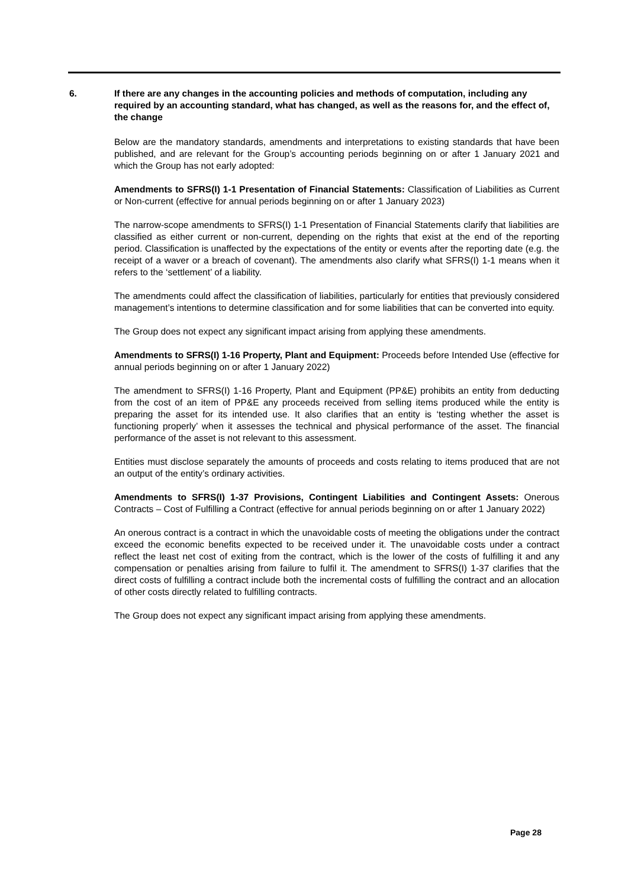6. If there are any changes in the accounting policies and methods of computation, including any required by an accounting standard, what has changed, as well as the reasons for, and the effect of, the change
Below are the mandatory standards, amendments and interpretations to existing standards that have been published, and are relevant for the Group’s accounting periods beginning on or after 1 January 2021 and which the Group has not early adopted:
Amendments to SFRS(I) 1-1 Presentation of Financial Statements: Classification of Liabilities as Current or Non-current (effective for annual periods beginning on or after 1 January 2023)
The narrow-scope amendments to SFRS(I) 1-1 Presentation of Financial Statements clarify that liabilities are classified as either current or non-current, depending on the rights that exist at the end of the reporting period. Classification is unaffected by the expectations of the entity or events after the reporting date (e.g. the receipt of a waver or a breach of covenant). The amendments also clarify what SFRS(I) 1-1 means when it refers to the ‘settlement’ of a liability.
The amendments could affect the classification of liabilities, particularly for entities that previously considered management’s intentions to determine classification and for some liabilities that can be converted into equity.
The Group does not expect any significant impact arising from applying these amendments.
Amendments to SFRS(I) 1-16 Property, Plant and Equipment: Proceeds before Intended Use (effective for annual periods beginning on or after 1 January 2022)
The amendment to SFRS(I) 1-16 Property, Plant and Equipment (PP&E) prohibits an entity from deducting from the cost of an item of PP&E any proceeds received from selling items produced while the entity is preparing the asset for its intended use. It also clarifies that an entity is ‘testing whether the asset is functioning properly’ when it assesses the technical and physical performance of the asset. The financial performance of the asset is not relevant to this assessment.
Entities must disclose separately the amounts of proceeds and costs relating to items produced that are not an output of the entity’s ordinary activities.
Amendments to SFRS(I) 1-37 Provisions, Contingent Liabilities and Contingent Assets: Onerous Contracts – Cost of Fulfilling a Contract (effective for annual periods beginning on or after 1 January 2022)
An onerous contract is a contract in which the unavoidable costs of meeting the obligations under the contract exceed the economic benefits expected to be received under it. The unavoidable costs under a contract reflect the least net cost of exiting from the contract, which is the lower of the costs of fulfilling it and any compensation or penalties arising from failure to fulfil it. The amendment to SFRS(I) 1-37 clarifies that the direct costs of fulfilling a contract include both the incremental costs of fulfilling the contract and an allocation of other costs directly related to fulfilling contracts.
The Group does not expect any significant impact arising from applying these amendments.
Page 28